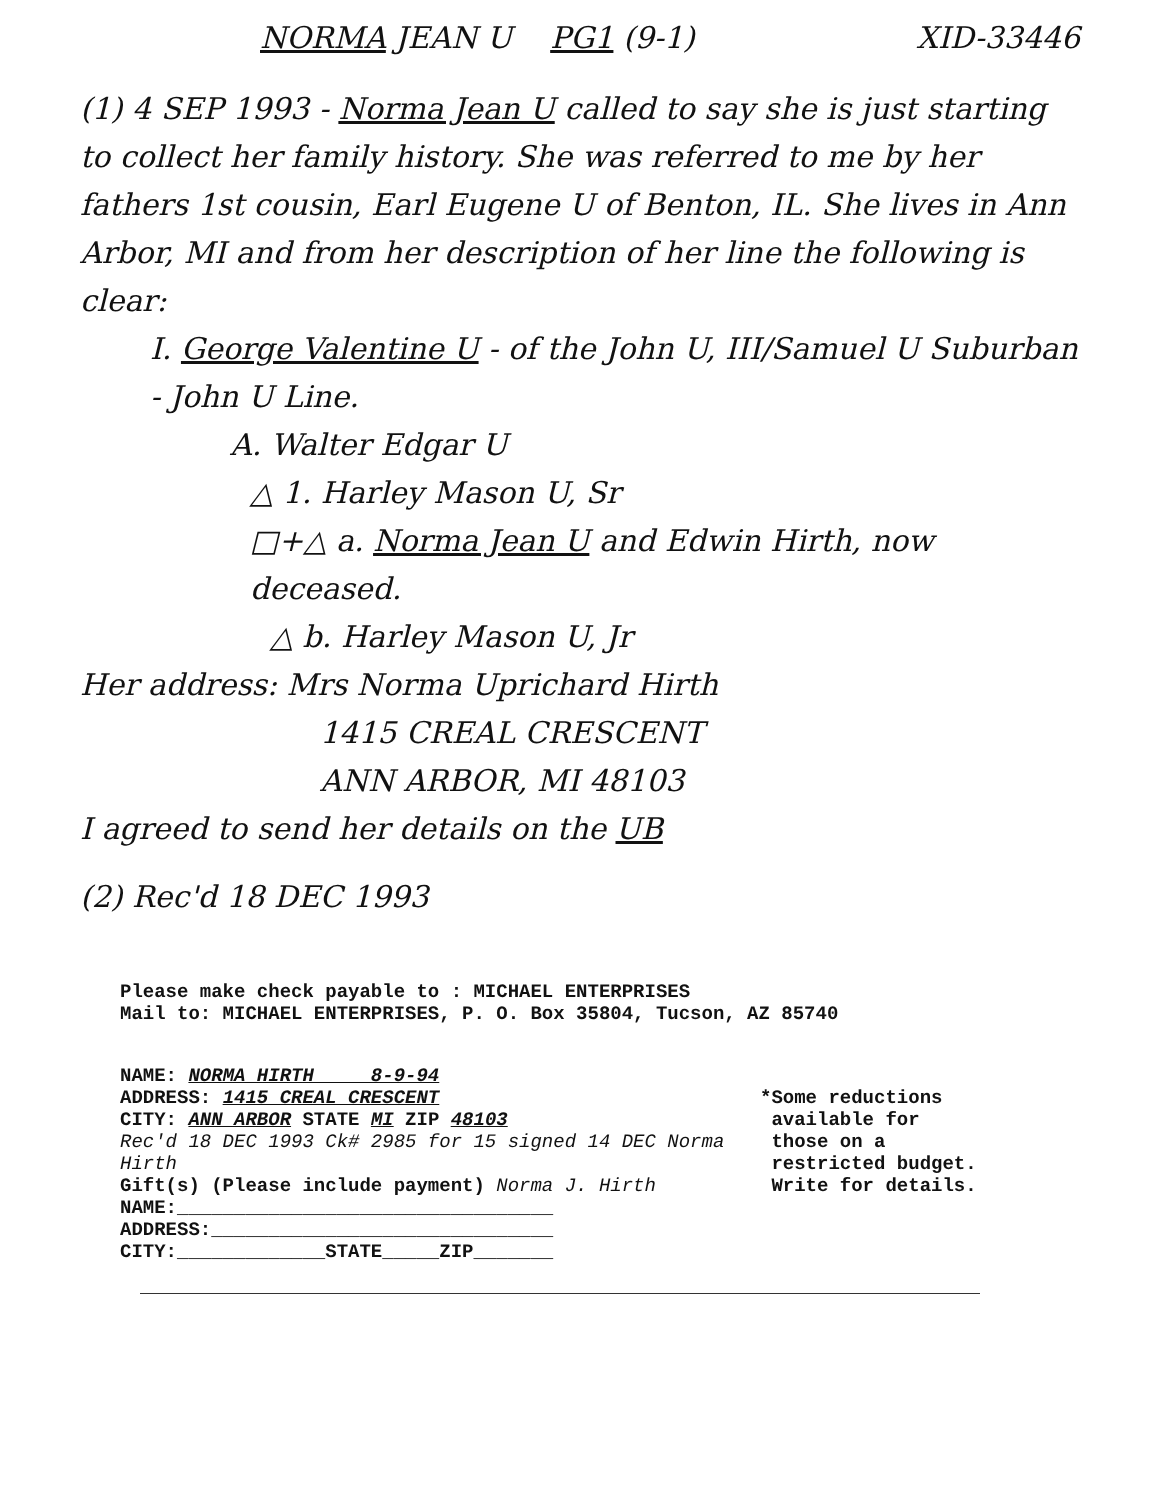NORMA JEAN U PG1 (9-1) XID-33446
(1) 4 SEP 1993 - Norma Jean U called to say she is just starting to collect her family history. She was referred to me by her fathers 1st cousin, Earl Eugene U of Benton, IL. She lives in Ann Arbor, MI and from her description of her line the following is clear:
I. George Valentine U - of the John U, III/Samuel U Suburban - John U Line.
A. Walter Edgar U
△ 1. Harley Mason U, Sr
□+△ a. Norma Jean U and Edwin Hirth, now deceased.
△ b. Harley Mason U, Jr
Her address: Mrs Norma Uprichard Hirth
1415 CREAL CRESCENT
ANN ARBOR, MI 48103
I agreed to send her details on the UB
(2) Rec'd 18 DEC 1993
Please make check payable to : MICHAEL ENTERPRISES
Mail to: MICHAEL ENTERPRISES, P. O. Box 35804, Tucson, AZ 85740
NAME: NORMA HIRTH 8-9-94
ADDRESS: 1415 CREAL CRESCENT
CITY: ANN ARBOR STATE MI ZIP 48103
Rec'd 18 DEC 1993 Ck# 2985 for 15 signed 14 DEC Norma Hirth
Gift(s) (Please include payment) Norma J. Hirth
NAME:_________________________________
ADDRESS:______________________________
CITY:_____________STATE_____ZIP_______
*Some reductions
available for
those on a
restricted budget.
Write for details.